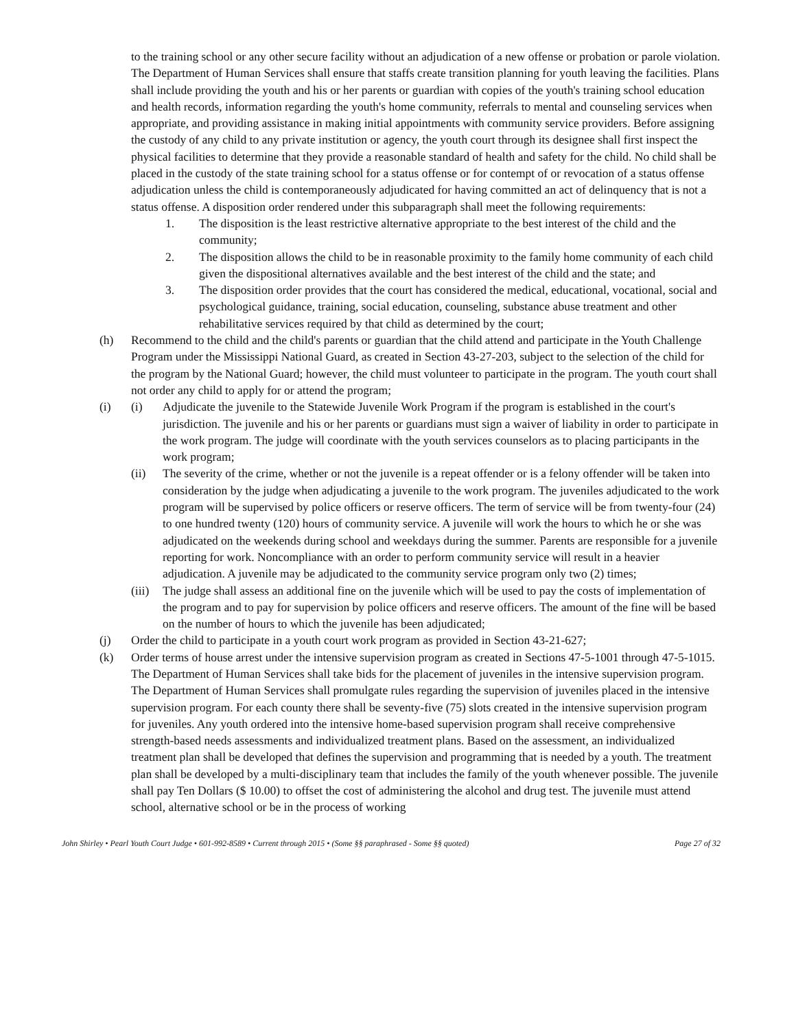to the training school or any other secure facility without an adjudication of a new offense or probation or parole violation. The Department of Human Services shall ensure that staffs create transition planning for youth leaving the facilities. Plans shall include providing the youth and his or her parents or guardian with copies of the youth's training school education and health records, information regarding the youth's home community, referrals to mental and counseling services when appropriate, and providing assistance in making initial appointments with community service providers. Before assigning the custody of any child to any private institution or agency, the youth court through its designee shall first inspect the physical facilities to determine that they provide a reasonable standard of health and safety for the child. No child shall be placed in the custody of the state training school for a status offense or for contempt of or revocation of a status offense adjudication unless the child is contemporaneously adjudicated for having committed an act of delinquency that is not a status offense. A disposition order rendered under this subparagraph shall meet the following requirements:
1. The disposition is the least restrictive alternative appropriate to the best interest of the child and the community;
2. The disposition allows the child to be in reasonable proximity to the family home community of each child given the dispositional alternatives available and the best interest of the child and the state; and
3. The disposition order provides that the court has considered the medical, educational, vocational, social and psychological guidance, training, social education, counseling, substance abuse treatment and other rehabilitative services required by that child as determined by the court;
(h) Recommend to the child and the child's parents or guardian that the child attend and participate in the Youth Challenge Program under the Mississippi National Guard, as created in Section 43-27-203, subject to the selection of the child for the program by the National Guard; however, the child must volunteer to participate in the program. The youth court shall not order any child to apply for or attend the program;
(i) (i) Adjudicate the juvenile to the Statewide Juvenile Work Program if the program is established in the court's jurisdiction. The juvenile and his or her parents or guardians must sign a waiver of liability in order to participate in the work program. The judge will coordinate with the youth services counselors as to placing participants in the work program;
(ii) The severity of the crime, whether or not the juvenile is a repeat offender or is a felony offender will be taken into consideration by the judge when adjudicating a juvenile to the work program. The juveniles adjudicated to the work program will be supervised by police officers or reserve officers. The term of service will be from twenty-four (24) to one hundred twenty (120) hours of community service. A juvenile will work the hours to which he or she was adjudicated on the weekends during school and weekdays during the summer. Parents are responsible for a juvenile reporting for work. Noncompliance with an order to perform community service will result in a heavier adjudication. A juvenile may be adjudicated to the community service program only two (2) times;
(iii) The judge shall assess an additional fine on the juvenile which will be used to pay the costs of implementation of the program and to pay for supervision by police officers and reserve officers. The amount of the fine will be based on the number of hours to which the juvenile has been adjudicated;
(j) Order the child to participate in a youth court work program as provided in Section 43-21-627;
(k) Order terms of house arrest under the intensive supervision program as created in Sections 47-5-1001 through 47-5-1015. The Department of Human Services shall take bids for the placement of juveniles in the intensive supervision program. The Department of Human Services shall promulgate rules regarding the supervision of juveniles placed in the intensive supervision program. For each county there shall be seventy-five (75) slots created in the intensive supervision program for juveniles. Any youth ordered into the intensive home-based supervision program shall receive comprehensive strength-based needs assessments and individualized treatment plans. Based on the assessment, an individualized treatment plan shall be developed that defines the supervision and programming that is needed by a youth. The treatment plan shall be developed by a multi-disciplinary team that includes the family of the youth whenever possible. The juvenile shall pay Ten Dollars ($ 10.00) to offset the cost of administering the alcohol and drug test. The juvenile must attend school, alternative school or be in the process of working
John Shirley • Pearl Youth Court Judge • 601-992-8589 • Current through 2015 • (Some §§ paraphrased - Some §§ quoted) Page 27 of 32